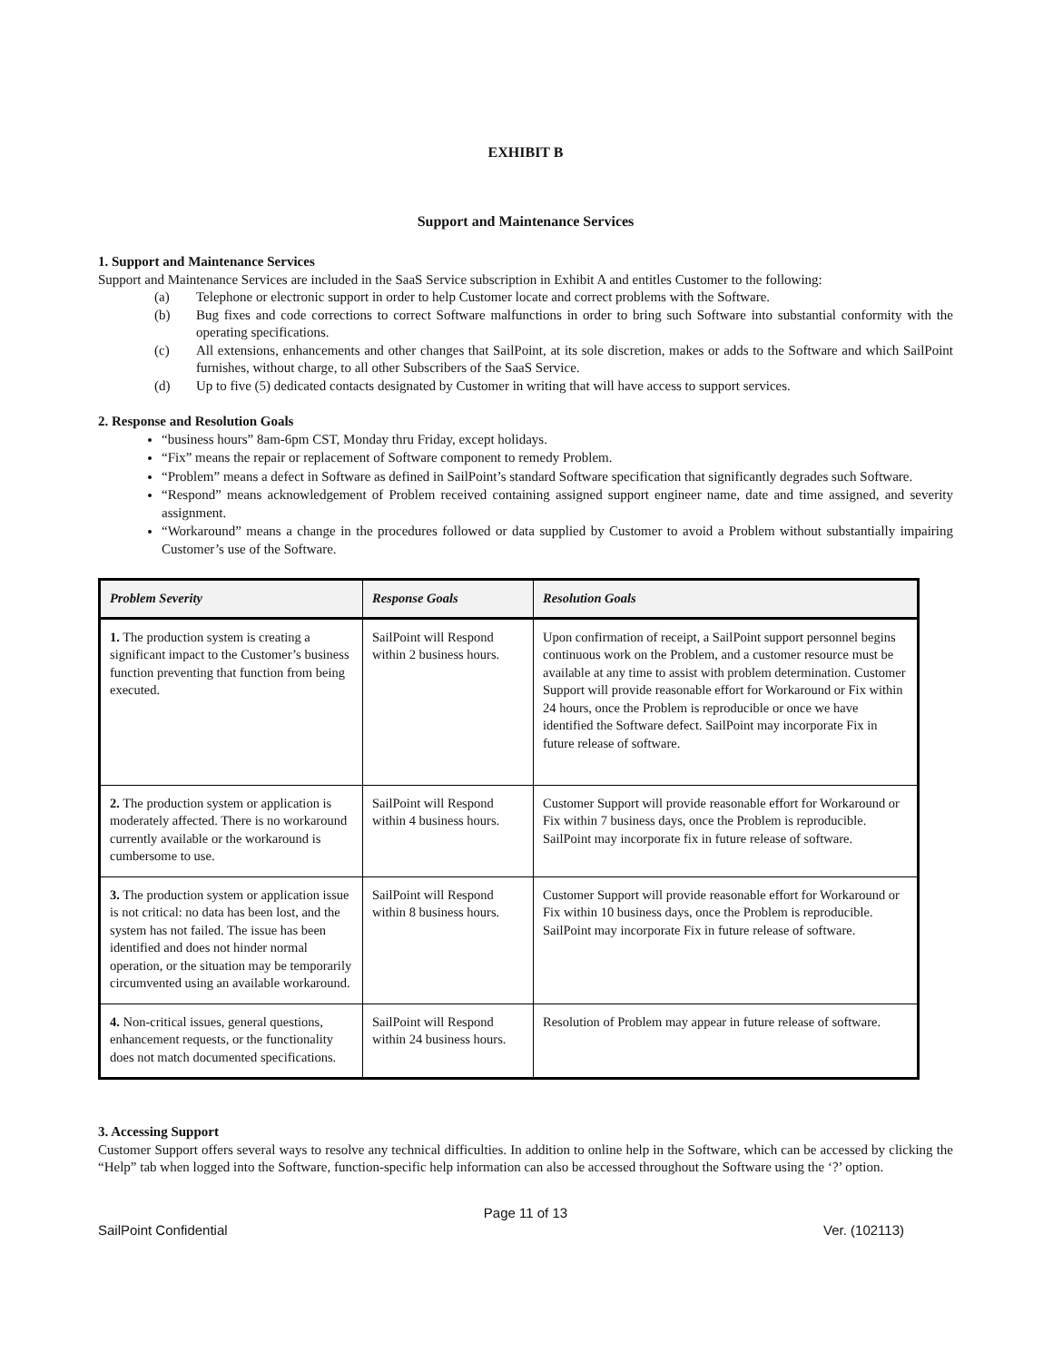EXHIBIT B
Support and Maintenance Services
1. Support and Maintenance Services
Support and Maintenance Services are included in the SaaS Service subscription in Exhibit A and entitles Customer to the following:
(a) Telephone or electronic support in order to help Customer locate and correct problems with the Software.
(b) Bug fixes and code corrections to correct Software malfunctions in order to bring such Software into substantial conformity with the operating specifications.
(c) All extensions, enhancements and other changes that SailPoint, at its sole discretion, makes or adds to the Software and which SailPoint furnishes, without charge, to all other Subscribers of the SaaS Service.
(d) Up to five (5) dedicated contacts designated by Customer in writing that will have access to support services.
2. Response and Resolution Goals
“business hours” 8am-6pm CST, Monday thru Friday, except holidays.
“Fix” means the repair or replacement of Software component to remedy Problem.
“Problem” means a defect in Software as defined in SailPoint’s standard Software specification that significantly degrades such Software.
“Respond” means acknowledgement of Problem received containing assigned support engineer name, date and time assigned, and severity assignment.
“Workaround” means a change in the procedures followed or data supplied by Customer to avoid a Problem without substantially impairing Customer’s use of the Software.
| Problem Severity | Response Goals | Resolution Goals |
| --- | --- | --- |
| 1. The production system is creating a significant impact to the Customer’s business function preventing that function from being executed. | SailPoint will Respond within 2 business hours. | Upon confirmation of receipt, a SailPoint support personnel begins continuous work on the Problem, and a customer resource must be available at any time to assist with problem determination. Customer Support will provide reasonable effort for Workaround or Fix within 24 hours, once the Problem is reproducible or once we have identified the Software defect. SailPoint may incorporate Fix in future release of software. |
| 2. The production system or application is moderately affected. There is no workaround currently available or the workaround is cumbersome to use. | SailPoint will Respond within 4 business hours. | Customer Support will provide reasonable effort for Workaround or Fix within 7 business days, once the Problem is reproducible. SailPoint may incorporate fix in future release of software. |
| 3. The production system or application issue is not critical: no data has been lost, and the system has not failed. The issue has been identified and does not hinder normal operation, or the situation may be temporarily circumvented using an available workaround. | SailPoint will Respond within 8 business hours. | Customer Support will provide reasonable effort for Workaround or Fix within 10 business days, once the Problem is reproducible. SailPoint may incorporate Fix in future release of software. |
| 4. Non-critical issues, general questions, enhancement requests, or the functionality does not match documented specifications. | SailPoint will Respond within 24 business hours. | Resolution of Problem may appear in future release of software. |
3. Accessing Support
Customer Support offers several ways to resolve any technical difficulties. In addition to online help in the Software, which can be accessed by clicking the “Help” tab when logged into the Software, function-specific help information can also be accessed throughout the Software using the ‘?’ option.
Page 11 of 13
SailPoint Confidential Ver. (102113)